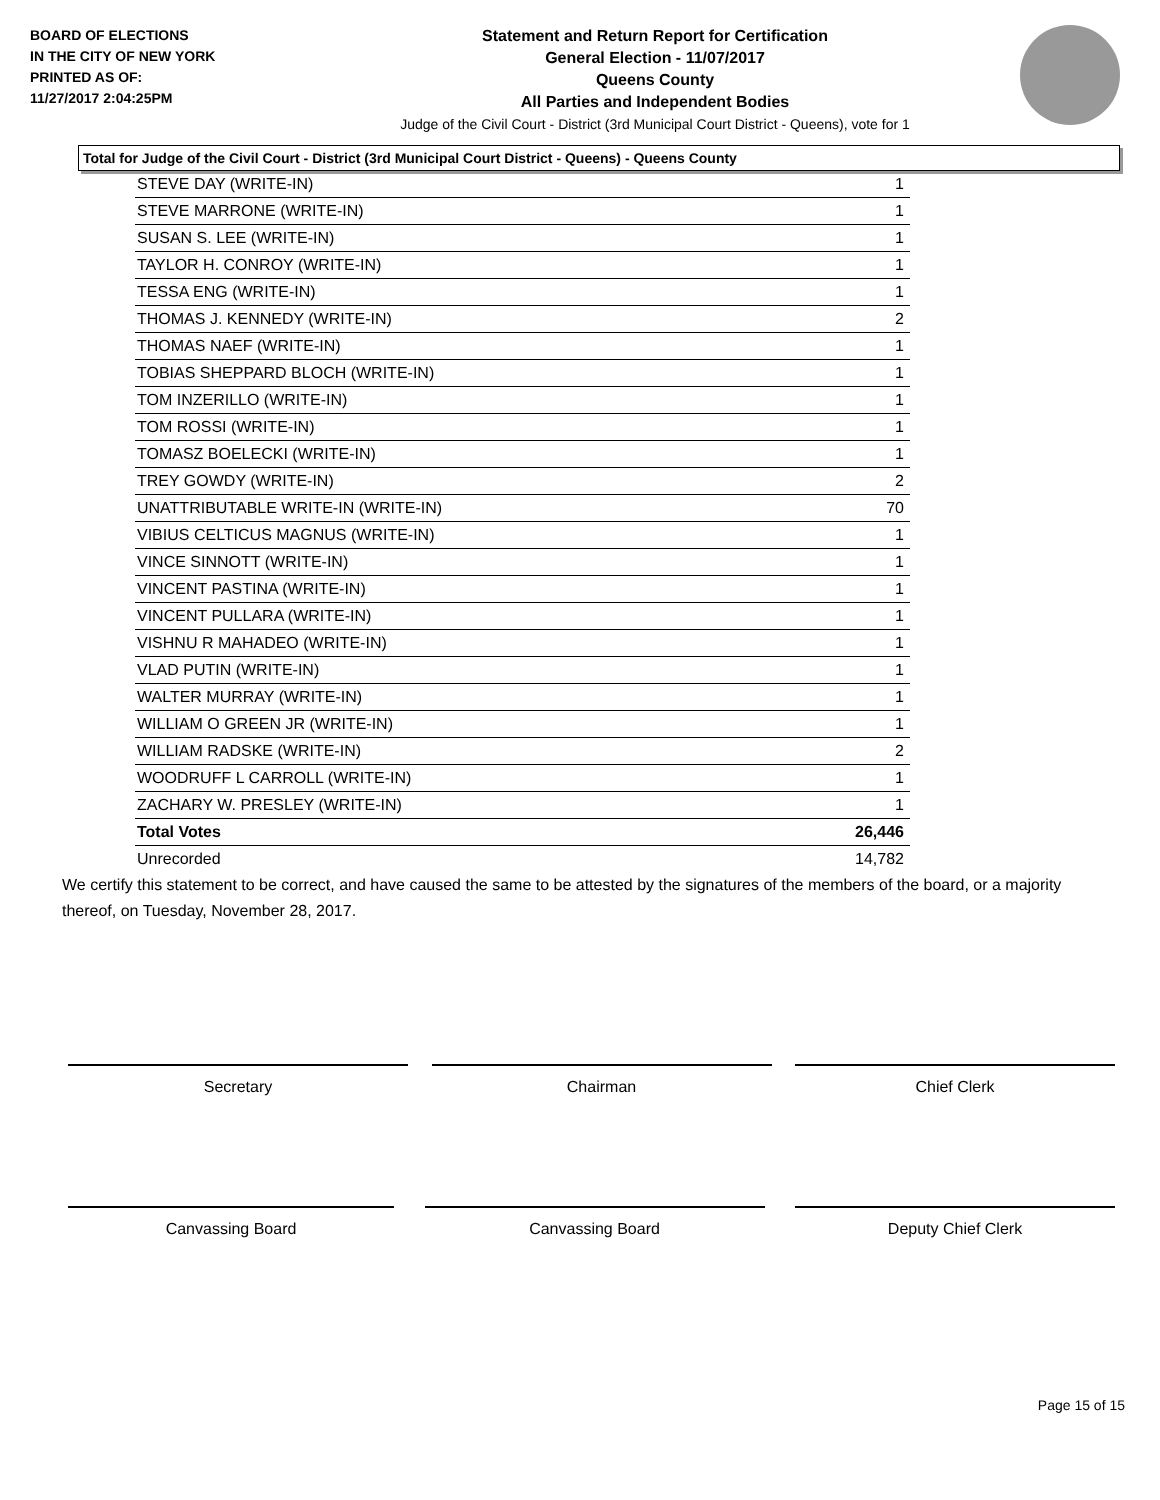BOARD OF ELECTIONS
IN THE CITY OF NEW YORK
PRINTED AS OF:
11/27/2017 2:04:25PM
Statement and Return Report for Certification
General Election - 11/07/2017
Queens County
All Parties and Independent Bodies
Judge of the Civil Court - District (3rd Municipal Court District - Queens), vote for 1
Total for Judge of the Civil Court - District (3rd Municipal Court District - Queens) - Queens County
| STEVE DAY (WRITE-IN) | 1 |
| STEVE MARRONE (WRITE-IN) | 1 |
| SUSAN S. LEE (WRITE-IN) | 1 |
| TAYLOR H. CONROY (WRITE-IN) | 1 |
| TESSA ENG (WRITE-IN) | 1 |
| THOMAS J. KENNEDY (WRITE-IN) | 2 |
| THOMAS NAEF (WRITE-IN) | 1 |
| TOBIAS SHEPPARD BLOCH (WRITE-IN) | 1 |
| TOM INZERILLO (WRITE-IN) | 1 |
| TOM ROSSI (WRITE-IN) | 1 |
| TOMASZ BOELECKI (WRITE-IN) | 1 |
| TREY GOWDY (WRITE-IN) | 2 |
| UNATTRIBUTABLE WRITE-IN (WRITE-IN) | 70 |
| VIBIUS CELTICUS MAGNUS (WRITE-IN) | 1 |
| VINCE SINNOTT (WRITE-IN) | 1 |
| VINCENT PASTINA (WRITE-IN) | 1 |
| VINCENT PULLARA (WRITE-IN) | 1 |
| VISHNU R MAHADEO (WRITE-IN) | 1 |
| VLAD PUTIN (WRITE-IN) | 1 |
| WALTER MURRAY (WRITE-IN) | 1 |
| WILLIAM O GREEN JR (WRITE-IN) | 1 |
| WILLIAM RADSKE (WRITE-IN) | 2 |
| WOODRUFF L CARROLL (WRITE-IN) | 1 |
| ZACHARY W. PRESLEY (WRITE-IN) | 1 |
| Total Votes | 26,446 |
| Unrecorded | 14,782 |
We certify this statement to be correct, and have caused the same to be attested by the signatures of the members of the board, or a majority thereof, on Tuesday, November 28, 2017.
Secretary Chairman Chief Clerk
Canvassing Board Canvassing Board Deputy Chief Clerk
Page 15 of 15